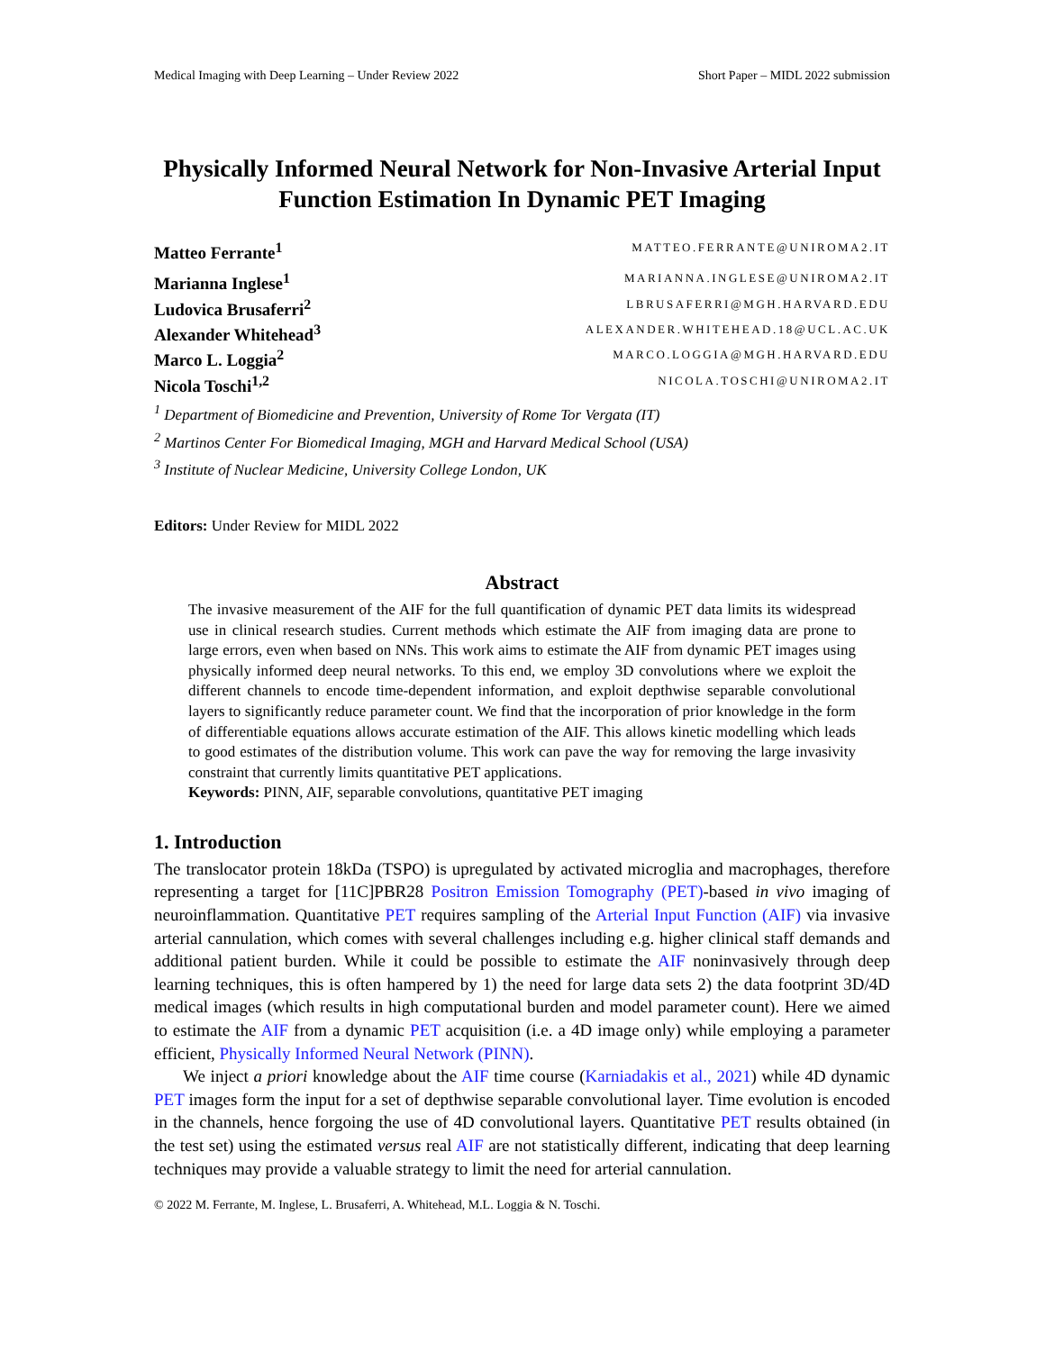Medical Imaging with Deep Learning – Under Review 2022 Short Paper – MIDL 2022 submission
Physically Informed Neural Network for Non-Invasive Arterial Input Function Estimation In Dynamic PET Imaging
Matteo Ferrante<sup>1</sup> MATTEO.FERRANTE@UNIROMA2.IT
Marianna Inglese<sup>1</sup> MARIANNA.INGLESE@UNIROMA2.IT
Ludovica Brusaferri<sup>2</sup> LBRUSAFERRI@MGH.HARVARD.EDU
Alexander Whitehead<sup>3</sup> ALEXANDER.WHITEHEAD.18@UCL.AC.UK
Marco L. Loggia<sup>2</sup> MARCO.LOGGIA@MGH.HARVARD.EDU
Nicola Toschi<sup>1,2</sup> NICOLA.TOSCHI@UNIROMA2.IT
<sup>1</sup> Department of Biomedicine and Prevention, University of Rome Tor Vergata (IT)
<sup>2</sup> Martinos Center For Biomedical Imaging, MGH and Harvard Medical School (USA)
<sup>3</sup> Institute of Nuclear Medicine, University College London, UK
Editors: Under Review for MIDL 2022
Abstract
The invasive measurement of the AIF for the full quantification of dynamic PET data limits its widespread use in clinical research studies. Current methods which estimate the AIF from imaging data are prone to large errors, even when based on NNs. This work aims to estimate the AIF from dynamic PET images using physically informed deep neural networks. To this end, we employ 3D convolutions where we exploit the different channels to encode time-dependent information, and exploit depthwise separable convolutional layers to significantly reduce parameter count. We find that the incorporation of prior knowledge in the form of differentiable equations allows accurate estimation of the AIF. This allows kinetic modelling which leads to good estimates of the distribution volume. This work can pave the way for removing the large invasivity constraint that currently limits quantitative PET applications.
Keywords: PINN, AIF, separable convolutions, quantitative PET imaging
1. Introduction
The translocator protein 18kDa (TSPO) is upregulated by activated microglia and macrophages, therefore representing a target for [11C]PBR28 Positron Emission Tomography (PET)-based in vivo imaging of neuroinflammation. Quantitative PET requires sampling of the Arterial Input Function (AIF) via invasive arterial cannulation, which comes with several challenges including e.g. higher clinical staff demands and additional patient burden. While it could be possible to estimate the AIF noninvasively through deep learning techniques, this is often hampered by 1) the need for large data sets 2) the data footprint 3D/4D medical images (which results in high computational burden and model parameter count). Here we aimed to estimate the AIF from a dynamic PET acquisition (i.e. a 4D image only) while employing a parameter efficient, Physically Informed Neural Network (PINN).
We inject a priori knowledge about the AIF time course (Karniadakis et al., 2021) while 4D dynamic PET images form the input for a set of depthwise separable convolutional layer. Time evolution is encoded in the channels, hence forgoing the use of 4D convolutional layers. Quantitative PET results obtained (in the test set) using the estimated versus real AIF are not statistically different, indicating that deep learning techniques may provide a valuable strategy to limit the need for arterial cannulation.
© 2022 M. Ferrante, M. Inglese, L. Brusaferri, A. Whitehead, M.L. Loggia & N. Toschi.